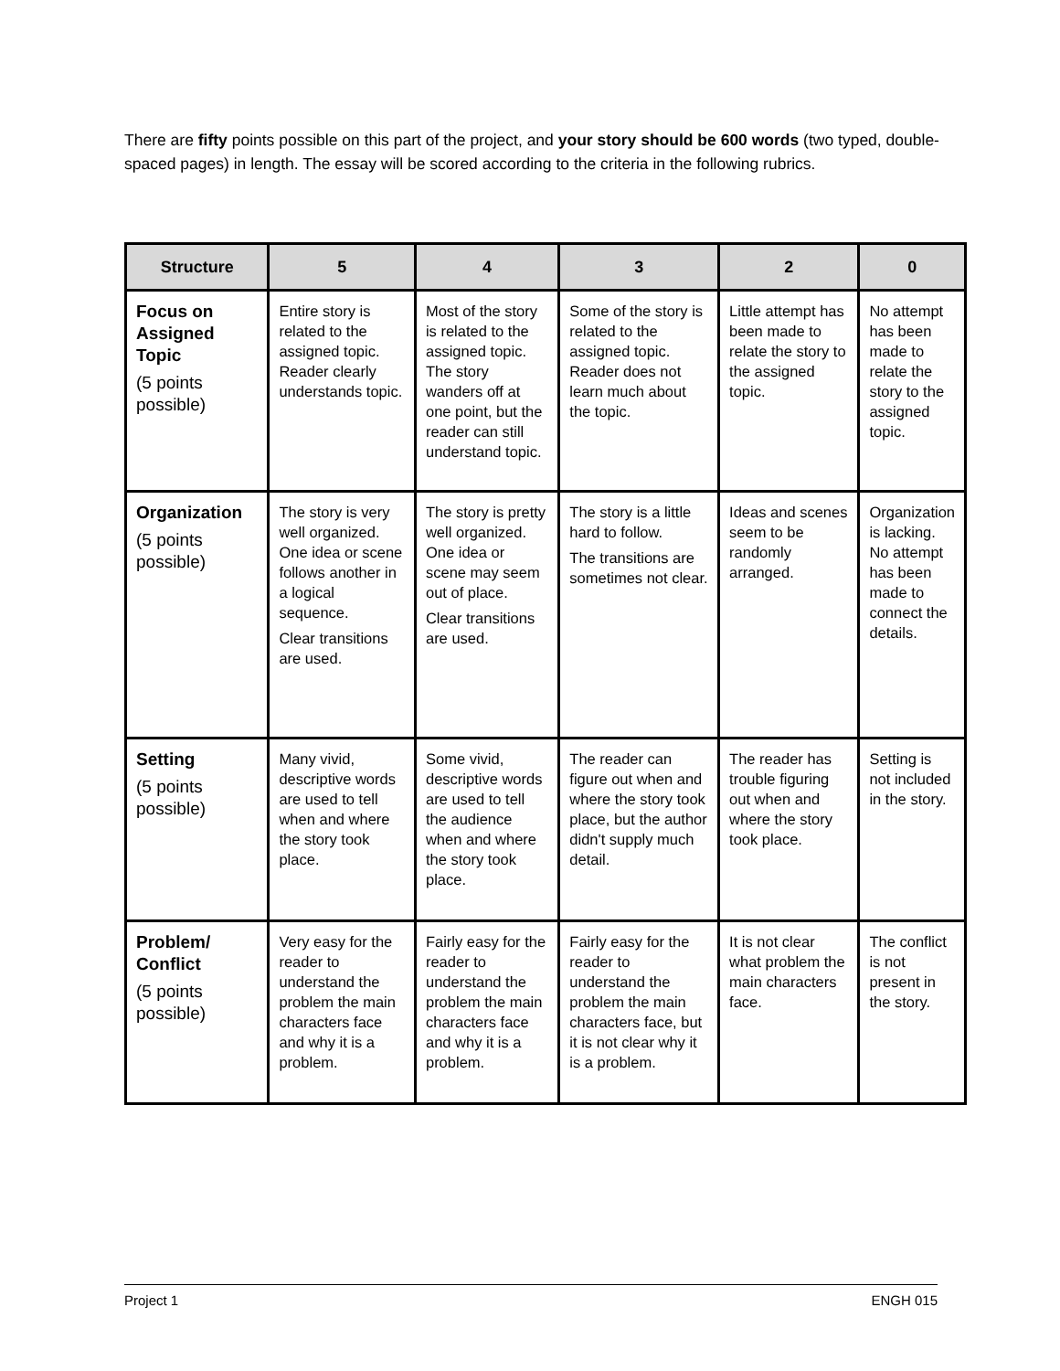There are fifty points possible on this part of the project, and your story should be 600 words (two typed, double-spaced pages) in length. The essay will be scored according to the criteria in the following rubrics.
| Structure | 5 | 4 | 3 | 2 | 0 |
| --- | --- | --- | --- | --- | --- |
| Focus on Assigned Topic (5 points possible) | Entire story is related to the assigned topic. Reader clearly understands topic. | Most of the story is related to the assigned topic. The story wanders off at one point, but the reader can still understand topic. | Some of the story is related to the assigned topic. Reader does not learn much about the topic. | Little attempt has been made to relate the story to the assigned topic. | No attempt has been made to relate the story to the assigned topic. |
| Organization (5 points possible) | The story is very well organized. One idea or scene follows another in a logical sequence. Clear transitions are used. | The story is pretty well organized. One idea or scene may seem out of place. Clear transitions are used. | The story is a little hard to follow. The transitions are sometimes not clear. | Ideas and scenes seem to be randomly arranged. | Organization is lacking. No attempt has been made to connect the details. |
| Setting (5 points possible) | Many vivid, descriptive words are used to tell when and where the story took place. | Some vivid, descriptive words are used to tell the audience when and where the story took place. | The reader can figure out when and where the story took place, but the author didn't supply much detail. | The reader has trouble figuring out when and where the story took place. | Setting is not included in the story. |
| Problem/ Conflict (5 points possible) | Very easy for the reader to understand the problem the main characters face and why it is a problem. | Fairly easy for the reader to understand the problem the main characters face and why it is a problem. | Fairly easy for the reader to understand the problem the main characters face, but it is not clear why it is a problem. | It is not clear what problem the main characters face. | The conflict is not present in the story. |
Project 1 ENGH 015